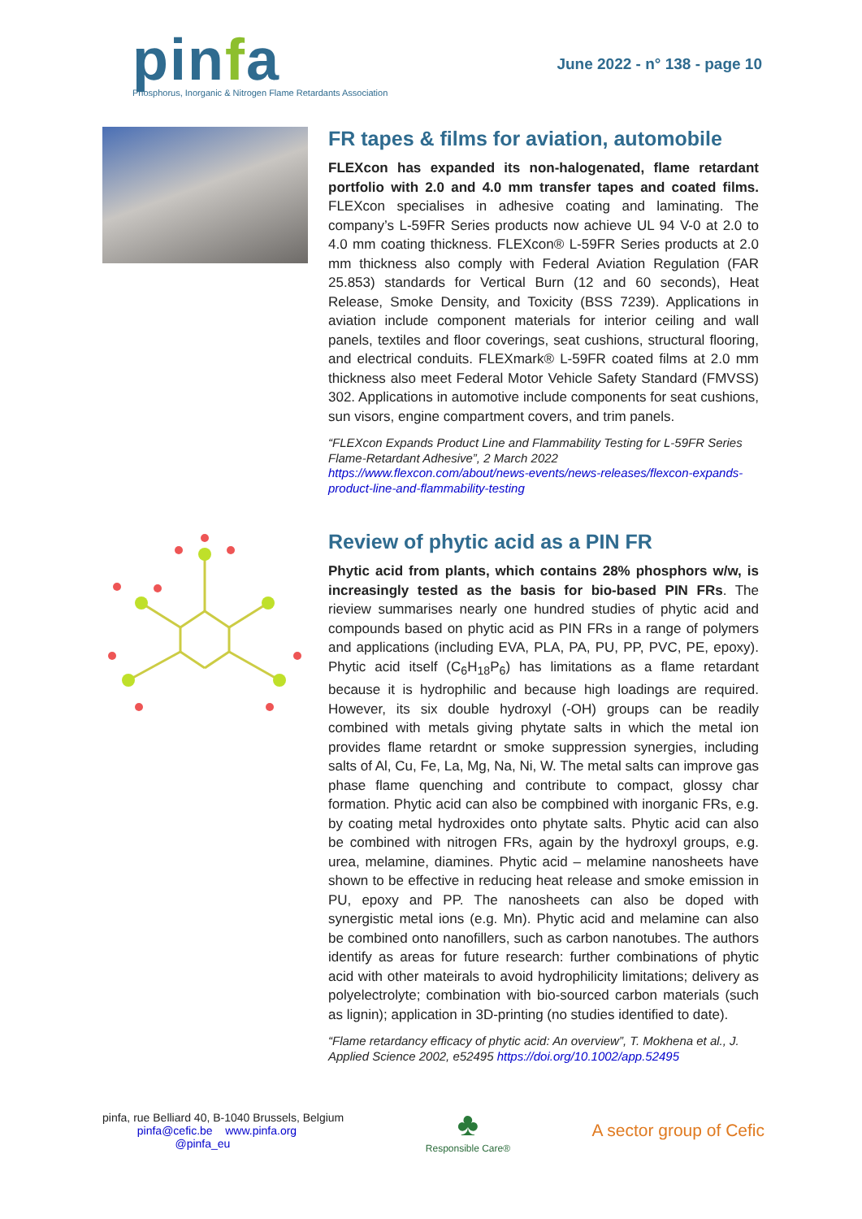pinfa
Phosphorus, Inorganic & Nitrogen Flame Retardants Association
June 2022 - n° 138 - page 10
FR tapes & films for aviation, automobile
FLEXcon has expanded its non-halogenated, flame retardant portfolio with 2.0 and 4.0 mm transfer tapes and coated films. FLEXcon specialises in adhesive coating and laminating. The company’s L-59FR Series products now achieve UL 94 V-0 at 2.0 to 4.0 mm coating thickness. FLEXcon® L-59FR Series products at 2.0 mm thickness also comply with Federal Aviation Regulation (FAR 25.853) standards for Vertical Burn (12 and 60 seconds), Heat Release, Smoke Density, and Toxicity (BSS 7239). Applications in aviation include component materials for interior ceiling and wall panels, textiles and floor coverings, seat cushions, structural flooring, and electrical conduits. FLEXmark® L-59FR coated films at 2.0 mm thickness also meet Federal Motor Vehicle Safety Standard (FMVSS) 302. Applications in automotive include components for seat cushions, sun visors, engine compartment covers, and trim panels.
“FLEXcon Expands Product Line and Flammability Testing for L-59FR Series Flame-Retardant Adhesive”, 2 March 2022
https://www.flexcon.com/about/news-events/news-releases/flexcon-expands-product-line-and-flammability-testing
Review of phytic acid as a PIN FR
Phytic acid from plants, which contains 28% phosphors w/w, is increasingly tested as the basis for bio-based PIN FRs. The rieview summarises nearly one hundred studies of phytic acid and compounds based on phytic acid as PIN FRs in a range of polymers and applications (including EVA, PLA, PA, PU, PP, PVC, PE, epoxy). Phytic acid itself (C<sub>6</sub>H<sub>18</sub>P<sub>6</sub>) has limitations as a flame retardant because it is hydrophilic and because high loadings are required. However, its six double hydroxyl (-OH) groups can be readily combined with metals giving phytate salts in which the metal ion provides flame retardnt or smoke suppression synergies, including salts of Al, Cu, Fe, La, Mg, Na, Ni, W. The metal salts can improve gas phase flame quenching and contribute to compact, glossy char formation. Phytic acid can also be compbined with inorganic FRs, e.g. by coating metal hydroxides onto phytate salts. Phytic acid can also be combined with nitrogen FRs, again by the hydroxyl groups, e.g. urea, melamine, diamines. Phytic acid – melamine nanosheets have shown to be effective in reducing heat release and smoke emission in PU, epoxy and PP. The nanosheets can also be doped with synergistic metal ions (e.g. Mn). Phytic acid and melamine can also be combined onto nanofillers, such as carbon nanotubes. The authors identify as areas for future research: further combinations of phytic acid with other mateirals to avoid hydrophilicity limitations; delivery as polyelectrolyte; combination with bio-sourced carbon materials (such as lignin); application in 3D-printing (no studies identified to date).
“Flame retardancy efficacy of phytic acid: An overview”, T. Mokhena et al., J. Applied Science 2002, e52495 https://doi.org/10.1002/app.52495
pinfa, rue Belliard 40, B-1040 Brussels, Belgium
pinfa@cefic.be www.pinfa.org
@pinfa_eu
♣
Responsible Care®
A sector group of Cefic